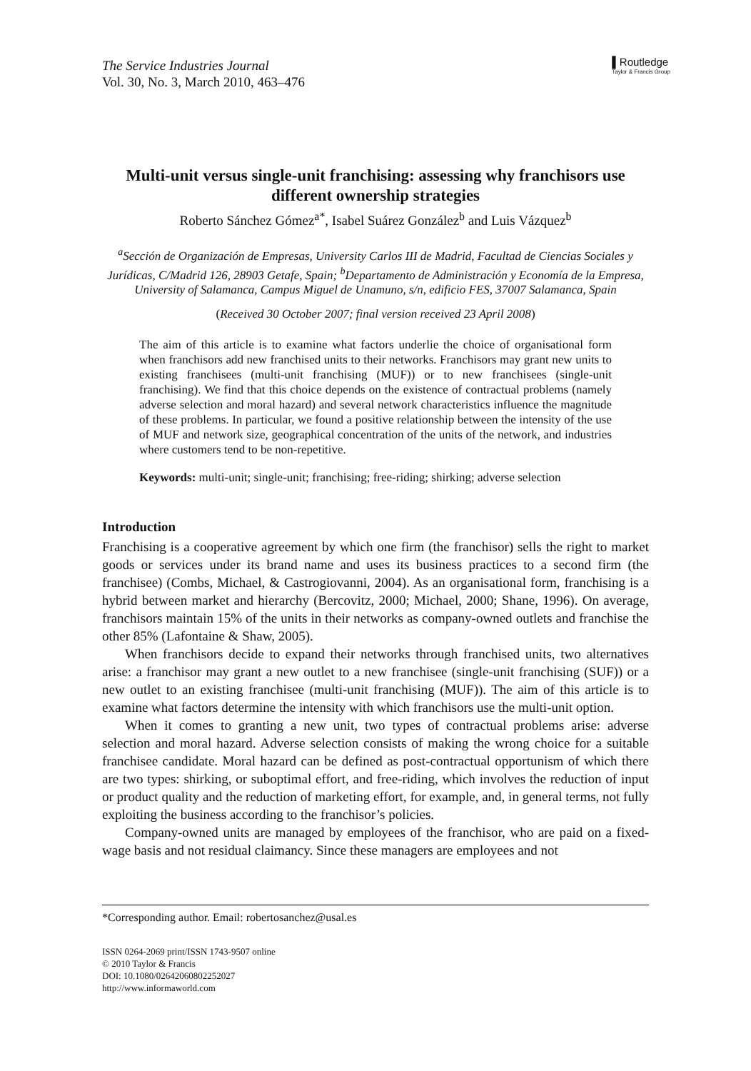The Service Industries Journal
Vol. 30, No. 3, March 2010, 463–476
▌Routledge
Taylor & Francis Group
Multi-unit versus single-unit franchising: assessing why franchisors use different ownership strategies
Roberto Sánchez Gómez<sup>a*</sup>, Isabel Suárez González<sup>b</sup> and Luis Vázquez<sup>b</sup>
<sup>a</sup> Sección de Organización de Empresas, University Carlos III de Madrid, Facultad de Ciencias Sociales y Jurídicas, C/Madrid 126, 28903 Getafe, Spain; <sup>b</sup>Departamento de Administración y Economía de la Empresa, University of Salamanca, Campus Miguel de Unamuno, s/n, edificio FES, 37007 Salamanca, Spain
(Received 30 October 2007; final version received 23 April 2008)
The aim of this article is to examine what factors underlie the choice of organisational form when franchisors add new franchised units to their networks. Franchisors may grant new units to existing franchisees (multi-unit franchising (MUF)) or to new franchisees (single-unit franchising). We find that this choice depends on the existence of contractual problems (namely adverse selection and moral hazard) and several network characteristics influence the magnitude of these problems. In particular, we found a positive relationship between the intensity of the use of MUF and network size, geographical concentration of the units of the network, and industries where customers tend to be non-repetitive.
Keywords: multi-unit; single-unit; franchising; free-riding; shirking; adverse selection
Introduction
Franchising is a cooperative agreement by which one firm (the franchisor) sells the right to market goods or services under its brand name and uses its business practices to a second firm (the franchisee) (Combs, Michael, & Castrogiovanni, 2004). As an organisational form, franchising is a hybrid between market and hierarchy (Bercovitz, 2000; Michael, 2000; Shane, 1996). On average, franchisors maintain 15% of the units in their networks as company-owned outlets and franchise the other 85% (Lafontaine & Shaw, 2005).
When franchisors decide to expand their networks through franchised units, two alternatives arise: a franchisor may grant a new outlet to a new franchisee (single-unit franchising (SUF)) or a new outlet to an existing franchisee (multi-unit franchising (MUF)). The aim of this article is to examine what factors determine the intensity with which franchisors use the multi-unit option.
When it comes to granting a new unit, two types of contractual problems arise: adverse selection and moral hazard. Adverse selection consists of making the wrong choice for a suitable franchisee candidate. Moral hazard can be defined as post-contractual opportunism of which there are two types: shirking, or suboptimal effort, and free-riding, which involves the reduction of input or product quality and the reduction of marketing effort, for example, and, in general terms, not fully exploiting the business according to the franchisor’s policies.
Company-owned units are managed by employees of the franchisor, who are paid on a fixed-wage basis and not residual claimancy. Since these managers are employees and not
*Corresponding author. Email: robertosanchez@usal.es
ISSN 0264-2069 print/ISSN 1743-9507 online
© 2010 Taylor & Francis
DOI: 10.1080/02642060802252027
http://www.informaworld.com